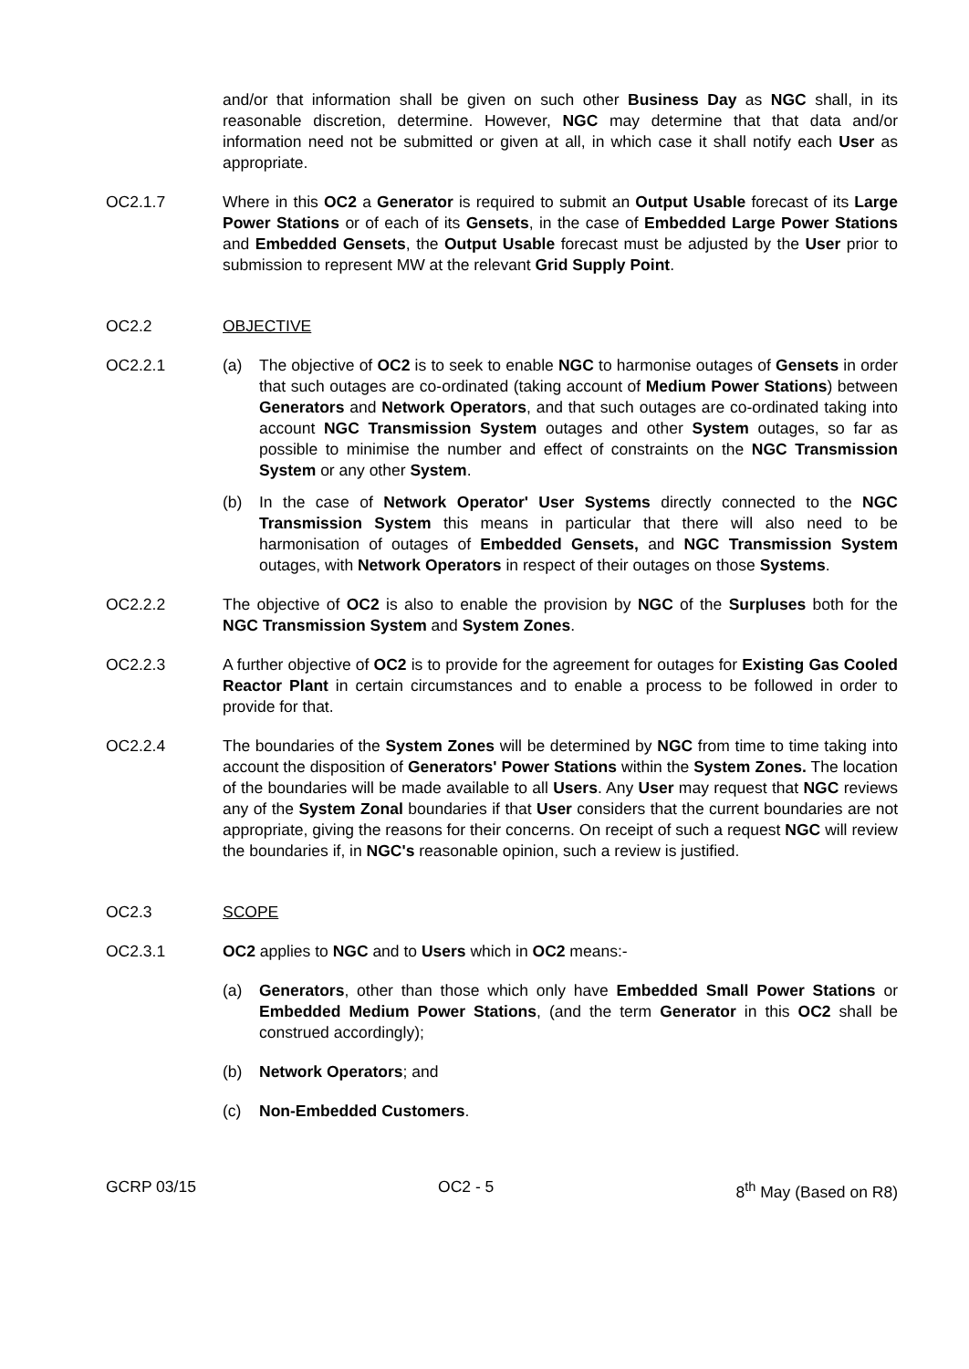and/or that information shall be given on such other Business Day as NGC shall, in its reasonable discretion, determine. However, NGC may determine that that data and/or information need not be submitted or given at all, in which case it shall notify each User as appropriate.
OC2.1.7 Where in this OC2 a Generator is required to submit an Output Usable forecast of its Large Power Stations or of each of its Gensets, in the case of Embedded Large Power Stations and Embedded Gensets, the Output Usable forecast must be adjusted by the User prior to submission to represent MW at the relevant Grid Supply Point.
OC2.2 OBJECTIVE
OC2.2.1 (a) The objective of OC2 is to seek to enable NGC to harmonise outages of Gensets in order that such outages are co-ordinated (taking account of Medium Power Stations) between Generators and Network Operators, and that such outages are co-ordinated taking into account NGC Transmission System outages and other System outages, so far as possible to minimise the number and effect of constraints on the NGC Transmission System or any other System.
(b) In the case of Network Operator' User Systems directly connected to the NGC Transmission System this means in particular that there will also need to be harmonisation of outages of Embedded Gensets, and NGC Transmission System outages, with Network Operators in respect of their outages on those Systems.
OC2.2.2 The objective of OC2 is also to enable the provision by NGC of the Surpluses both for the NGC Transmission System and System Zones.
OC2.2.3 A further objective of OC2 is to provide for the agreement for outages for Existing Gas Cooled Reactor Plant in certain circumstances and to enable a process to be followed in order to provide for that.
OC2.2.4 The boundaries of the System Zones will be determined by NGC from time to time taking into account the disposition of Generators' Power Stations within the System Zones. The location of the boundaries will be made available to all Users. Any User may request that NGC reviews any of the System Zonal boundaries if that User considers that the current boundaries are not appropriate, giving the reasons for their concerns. On receipt of such a request NGC will review the boundaries if, in NGC's reasonable opinion, such a review is justified.
OC2.3 SCOPE
OC2.3.1 OC2 applies to NGC and to Users which in OC2 means:-
(a) Generators, other than those which only have Embedded Small Power Stations or Embedded Medium Power Stations, (and the term Generator in this OC2 shall be construed accordingly);
(b) Network Operators; and
(c) Non-Embedded Customers.
GCRP 03/15 OC2 - 5 8<sup>th</sup> May (Based on R8)